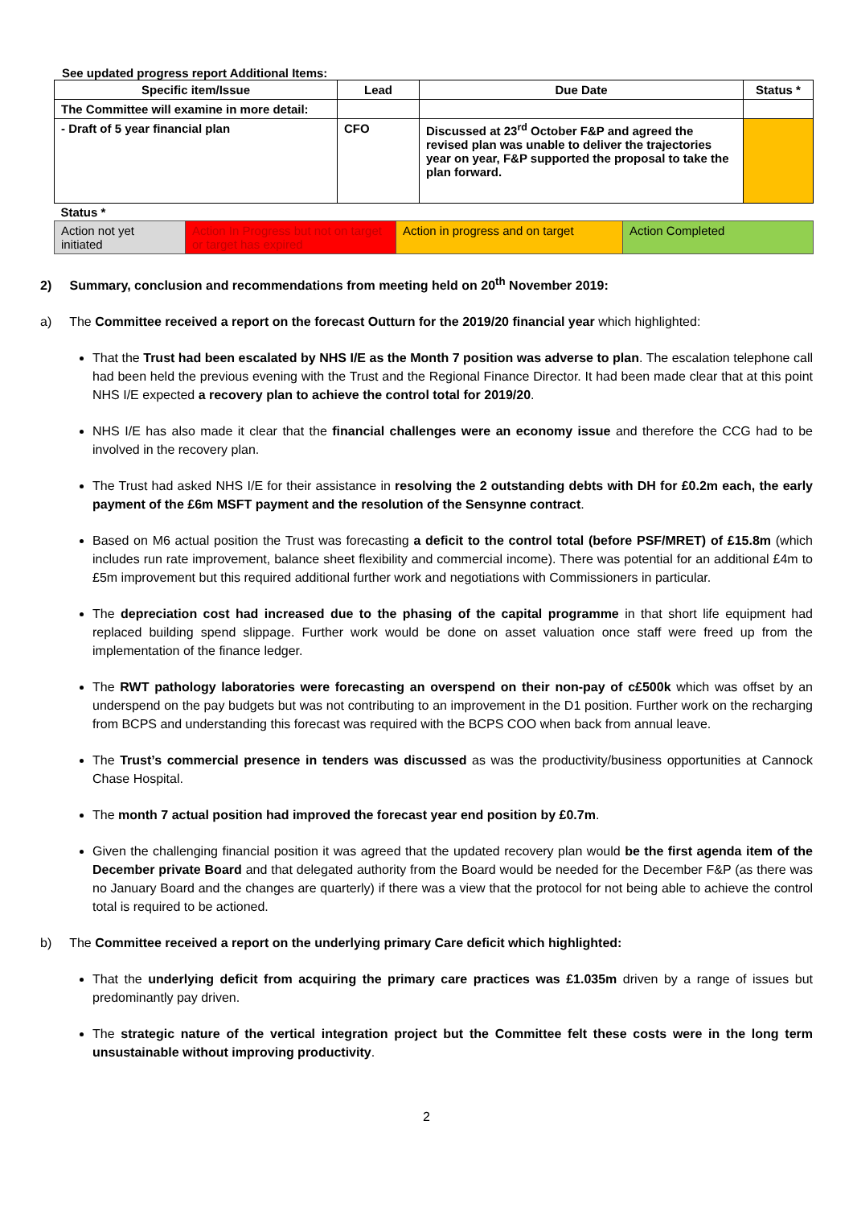See updated progress report Additional Items:
| Specific item/Issue | Lead | Due Date | Status * |
| --- | --- | --- | --- |
| The Committee will examine in more detail: | | | |
| - Draft of 5 year financial plan | CFO | Discussed at 23<sup>rd</sup> October F&P and agreed the revised plan was unable to deliver the trajectories year on year, F&P supported the proposal to take the plan forward. | |
| Status * | | | |
| Action not yet initiated | Action In Progress but not on target or target has expired | Action in progress and on target | Action Completed |
2) Summary, conclusion and recommendations from meeting held on 20<sup>th</sup> November 2019:
a) The Committee received a report on the forecast Outturn for the 2019/20 financial year which highlighted:
That the Trust had been escalated by NHS I/E as the Month 7 position was adverse to plan. The escalation telephone call had been held the previous evening with the Trust and the Regional Finance Director. It had been made clear that at this point NHS I/E expected a recovery plan to achieve the control total for 2019/20.
NHS I/E has also made it clear that the financial challenges were an economy issue and therefore the CCG had to be involved in the recovery plan.
The Trust had asked NHS I/E for their assistance in resolving the 2 outstanding debts with DH for £0.2m each, the early payment of the £6m MSFT payment and the resolution of the Sensynne contract.
Based on M6 actual position the Trust was forecasting a deficit to the control total (before PSF/MRET) of £15.8m (which includes run rate improvement, balance sheet flexibility and commercial income). There was potential for an additional £4m to £5m improvement but this required additional further work and negotiations with Commissioners in particular.
The depreciation cost had increased due to the phasing of the capital programme in that short life equipment had replaced building spend slippage. Further work would be done on asset valuation once staff were freed up from the implementation of the finance ledger.
The RWT pathology laboratories were forecasting an overspend on their non-pay of c£500k which was offset by an underspend on the pay budgets but was not contributing to an improvement in the D1 position. Further work on the recharging from BCPS and understanding this forecast was required with the BCPS COO when back from annual leave.
The Trust’s commercial presence in tenders was discussed as was the productivity/business opportunities at Cannock Chase Hospital.
The month 7 actual position had improved the forecast year end position by £0.7m.
Given the challenging financial position it was agreed that the updated recovery plan would be the first agenda item of the December private Board and that delegated authority from the Board would be needed for the December F&P (as there was no January Board and the changes are quarterly) if there was a view that the protocol for not being able to achieve the control total is required to be actioned.
b) The Committee received a report on the underlying primary Care deficit which highlighted:
That the underlying deficit from acquiring the primary care practices was £1.035m driven by a range of issues but predominantly pay driven.
The strategic nature of the vertical integration project but the Committee felt these costs were in the long term unsustainable without improving productivity.
2